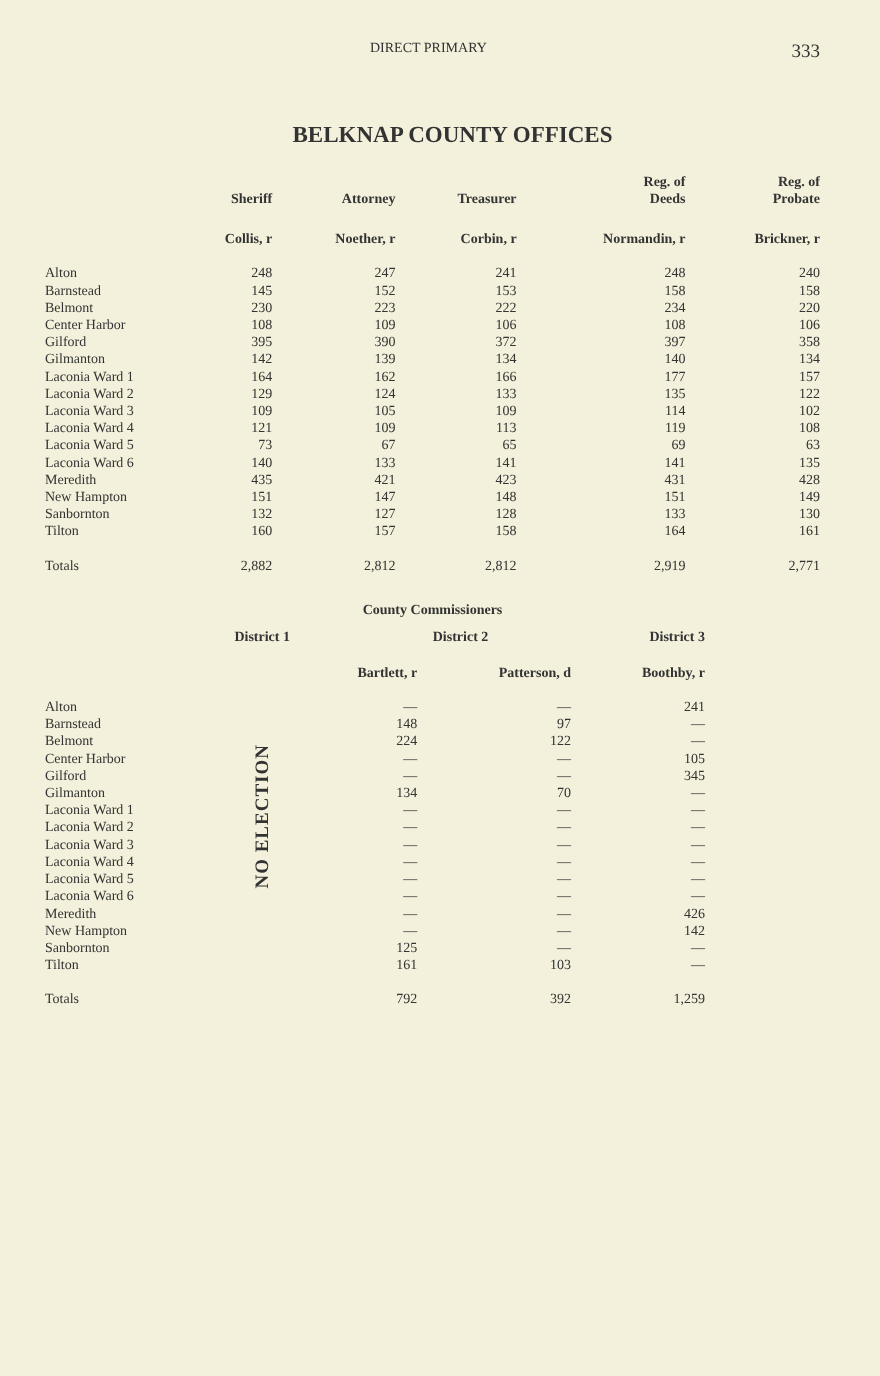DIRECT PRIMARY 333
BELKNAP COUNTY OFFICES
| | Sheriff | Attorney | Treasurer | Reg. of Deeds | Reg. of Probate |
| --- | --- | --- | --- | --- | --- |
| | Collis, r | Noether, r | Corbin, r | Normandin, r | Brickner, r |
| Alton | 248 | 247 | 241 | 248 | 240 |
| Barnstead | 145 | 152 | 153 | 158 | 158 |
| Belmont | 230 | 223 | 222 | 234 | 220 |
| Center Harbor | 108 | 109 | 106 | 108 | 106 |
| Gilford | 395 | 390 | 372 | 397 | 358 |
| Gilmanton | 142 | 139 | 134 | 140 | 134 |
| Laconia Ward 1 | 164 | 162 | 166 | 177 | 157 |
| Laconia Ward 2 | 129 | 124 | 133 | 135 | 122 |
| Laconia Ward 3 | 109 | 105 | 109 | 114 | 102 |
| Laconia Ward 4 | 121 | 109 | 113 | 119 | 108 |
| Laconia Ward 5 | 73 | 67 | 65 | 69 | 63 |
| Laconia Ward 6 | 140 | 133 | 141 | 141 | 135 |
| Meredith | 435 | 421 | 423 | 431 | 428 |
| New Hampton | 151 | 147 | 148 | 151 | 149 |
| Sanbornton | 132 | 127 | 128 | 133 | 130 |
| Tilton | 160 | 157 | 158 | 164 | 161 |
| Totals | 2,882 | 2,812 | 2,812 | 2,919 | 2,771 |
County Commissioners
| | District 1 | District 2 | | District 3 |
| --- | --- | --- | --- | --- |
| | | Bartlett, r | Patterson, d | Boothby, r |
| Alton | NO ELECTION | — | — | 241 |
| Barnstead | | 148 | 97 | — |
| Belmont | | 224 | 122 | — |
| Center Harbor | | — | — | 105 |
| Gilford | | — | — | 345 |
| Gilmanton | | 134 | 70 | — |
| Laconia Ward 1 | | — | — | — |
| Laconia Ward 2 | | — | — | — |
| Laconia Ward 3 | | — | — | — |
| Laconia Ward 4 | | — | — | — |
| Laconia Ward 5 | | — | — | — |
| Laconia Ward 6 | | — | — | — |
| Meredith | | — | — | 426 |
| New Hampton | | — | — | 142 |
| Sanbornton | | 125 | — | — |
| Tilton | | 161 | 103 | — |
| Totals | | 792 | 392 | 1,259 |